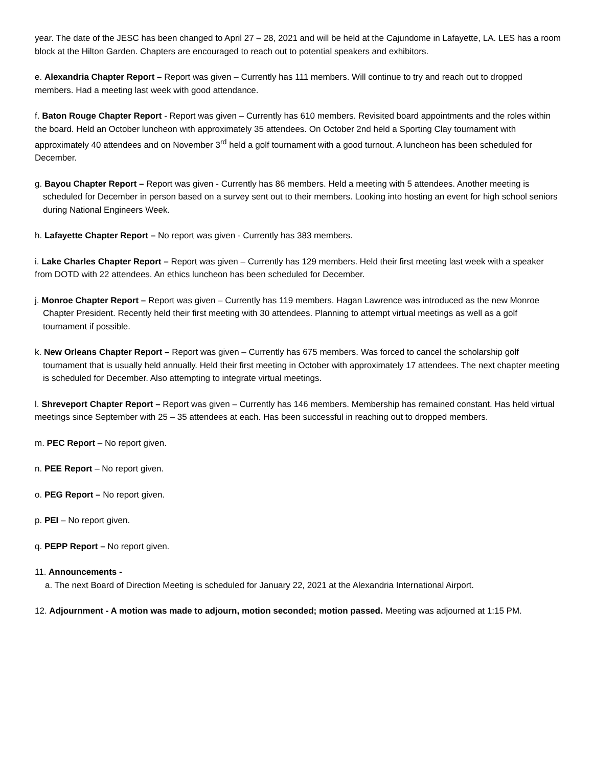year. The date of the JESC has been changed to April 27 – 28, 2021 and will be held at the Cajundome in Lafayette, LA. LES has a room block at the Hilton Garden. Chapters are encouraged to reach out to potential speakers and exhibitors.
e. Alexandria Chapter Report – Report was given – Currently has 111 members. Will continue to try and reach out to dropped members. Had a meeting last week with good attendance.
f. Baton Rouge Chapter Report - Report was given – Currently has 610 members. Revisited board appointments and the roles within the board. Held an October luncheon with approximately 35 attendees. On October 2nd held a Sporting Clay tournament with approximately 40 attendees and on November 3<sup>rd</sup> held a golf tournament with a good turnout. A luncheon has been scheduled for December.
g. Bayou Chapter Report – Report was given - Currently has 86 members. Held a meeting with 5 attendees. Another meeting is scheduled for December in person based on a survey sent out to their members. Looking into hosting an event for high school seniors during National Engineers Week.
h. Lafayette Chapter Report – No report was given - Currently has 383 members.
i. Lake Charles Chapter Report – Report was given – Currently has 129 members. Held their first meeting last week with a speaker from DOTD with 22 attendees. An ethics luncheon has been scheduled for December.
j. Monroe Chapter Report – Report was given – Currently has 119 members. Hagan Lawrence was introduced as the new Monroe Chapter President. Recently held their first meeting with 30 attendees. Planning to attempt virtual meetings as well as a golf tournament if possible.
k. New Orleans Chapter Report – Report was given – Currently has 675 members. Was forced to cancel the scholarship golf tournament that is usually held annually. Held their first meeting in October with approximately 17 attendees. The next chapter meeting is scheduled for December. Also attempting to integrate virtual meetings.
l. Shreveport Chapter Report – Report was given – Currently has 146 members. Membership has remained constant. Has held virtual meetings since September with 25 – 35 attendees at each. Has been successful in reaching out to dropped members.
m. PEC Report – No report given.
n. PEE Report – No report given.
o. PEG Report – No report given.
p. PEI – No report given.
q. PEPP Report – No report given.
11. Announcements -
a. The next Board of Direction Meeting is scheduled for January 22, 2021 at the Alexandria International Airport.
12. Adjournment - A motion was made to adjourn, motion seconded; motion passed. Meeting was adjourned at 1:15 PM.